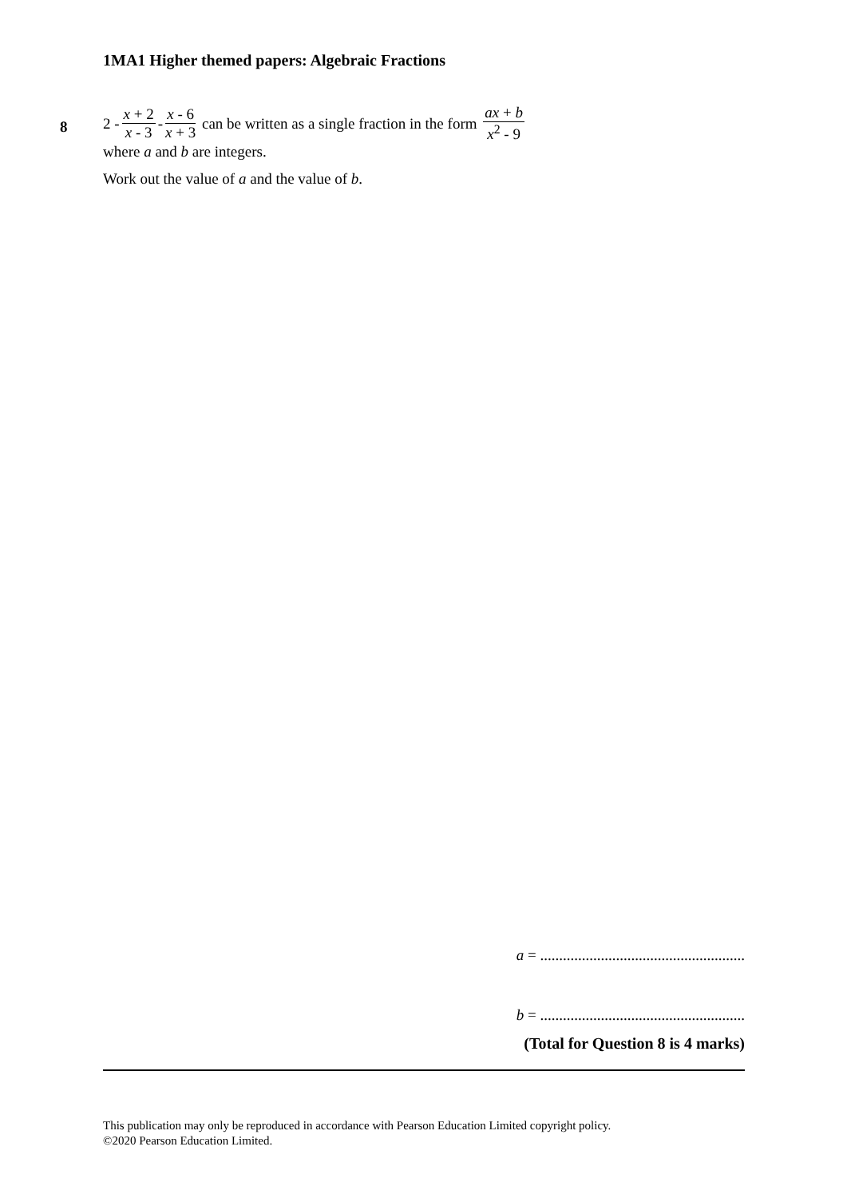1MA1 Higher themed papers: Algebraic Fractions
8
2 - x + 2 x - 3 - x - 6 x + 3 can be written as a single fraction in the form ax + b x<sup>2</sup> - 9
where a and b are integers.
Work out the value of a and the value of b.
a = ......................................................
b = ......................................................
(Total for Question 8 is 4 marks)
This publication may only be reproduced in accordance with Pearson Education Limited copyright policy.
©2020 Pearson Education Limited.